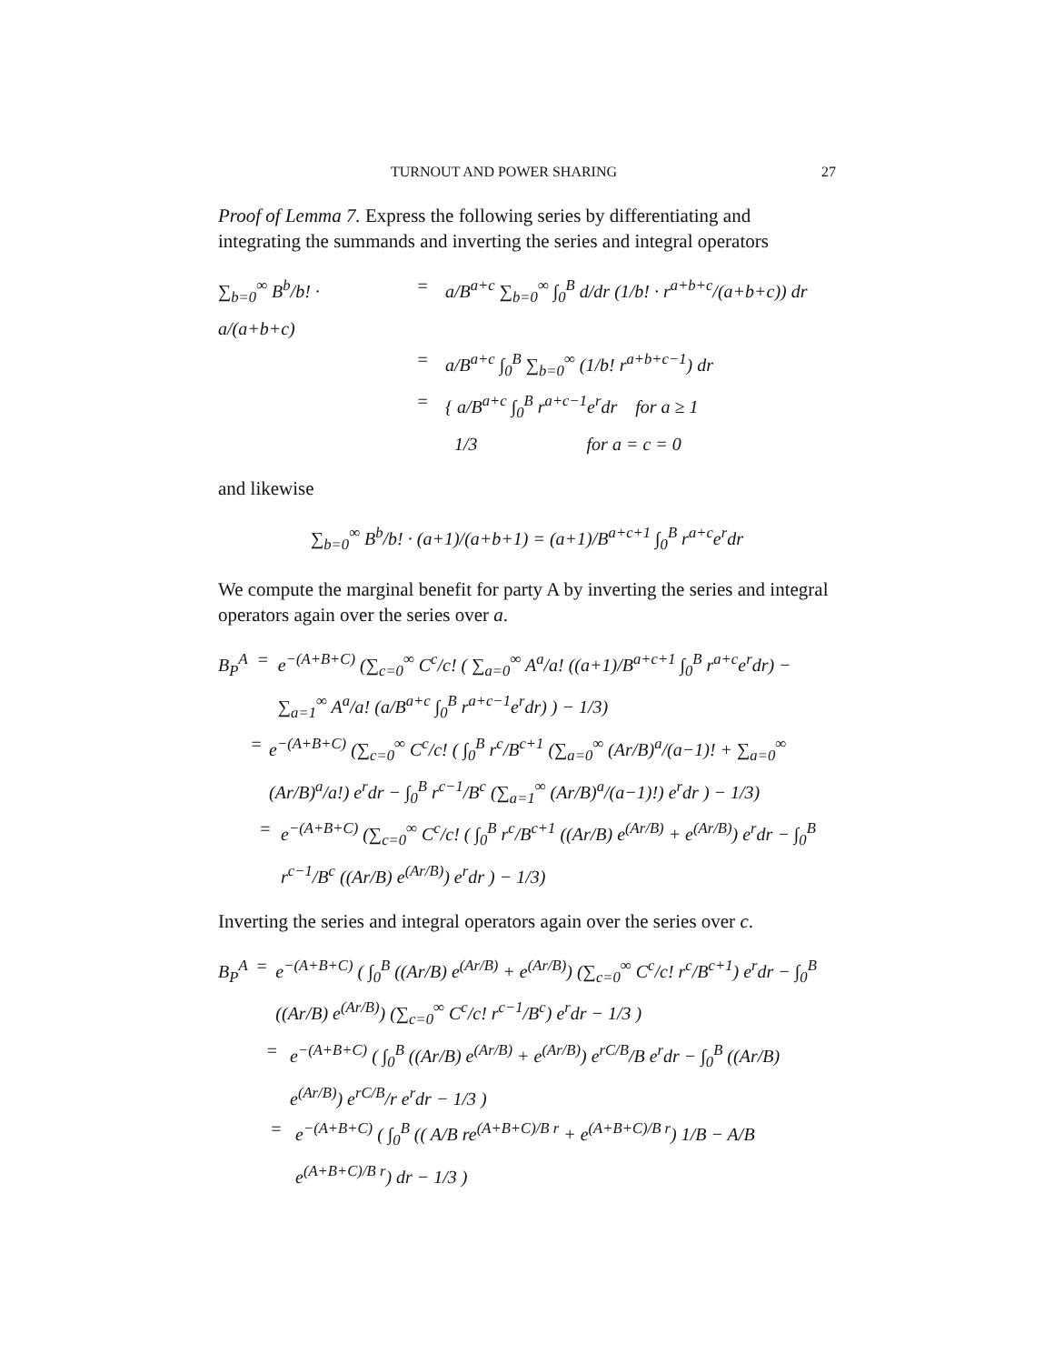TURNOUT AND POWER SHARING 27
Proof of Lemma 7. Express the following series by differentiating and integrating the summands and inverting the series and integral operators
∑<sub>b=0</sub><sup>∞</sup> B<sup>b</sup>/b! · a/(a+b+c) = a/B<sup>a+c</sup> ∑<sub>b=0</sub><sup>∞</sup> ∫<sub>0</sub><sup>B</sup> d/dr (1/b! · r<sup>a+b+c</sup>/(a+b+c)) dr
= a/B<sup>a+c</sup> ∫<sub>0</sub><sup>B</sup> ∑<sub>b=0</sub><sup>∞</sup> (1/b! r<sup>a+b+c−1</sup>) dr
= { a/B<sup>a+c</sup> ∫<sub>0</sub><sup>B</sup> r<sup>a+c−1</sup>e<sup>r</sup>dr for a ≥ 1
1/3 for a = c = 0
and likewise
∑<sub>b=0</sub><sup>∞</sup> B<sup>b</sup>/b! · (a+1)/(a+b+1) = (a+1)/B<sup>a+c+1</sup> ∫<sub>0</sub><sup>B</sup> r<sup>a+c</sup>e<sup>r</sup>dr
We compute the marginal benefit for party A by inverting the series and integral operators again over the series over a.
B<sub>P</sub><sup>A</sup> = e<sup>−(A+B+C)</sup> (∑<sub>c=0</sub><sup>∞</sup> C<sup>c</sup>/c! ( ∑<sub>a=0</sub><sup>∞</sup> A<sup>a</sup>/a! ((a+1)/B<sup>a+c+1</sup> ∫<sub>0</sub><sup>B</sup> r<sup>a+c</sup>e<sup>r</sup>dr) − ∑<sub>a=1</sub><sup>∞</sup> A<sup>a</sup>/a! (a/B<sup>a+c</sup> ∫<sub>0</sub><sup>B</sup> r<sup>a+c−1</sup>e<sup>r</sup>dr) ) − 1/3)
= e<sup>−(A+B+C)</sup> (∑<sub>c=0</sub><sup>∞</sup> C<sup>c</sup>/c! ( ∫<sub>0</sub><sup>B</sup> r<sup>c</sup>/B<sup>c+1</sup> (∑<sub>a=0</sub><sup>∞</sup> (Ar/B)<sup>a</sup>/(a−1)! + ∑<sub>a=0</sub><sup>∞</sup> (Ar/B)<sup>a</sup>/a!) e<sup>r</sup>dr − ∫<sub>0</sub><sup>B</sup> r<sup>c−1</sup>/B<sup>c</sup> (∑<sub>a=1</sub><sup>∞</sup> (Ar/B)<sup>a</sup>/(a−1)!) e<sup>r</sup>dr ) − 1/3)
= e<sup>−(A+B+C)</sup> (∑<sub>c=0</sub><sup>∞</sup> C<sup>c</sup>/c! ( ∫<sub>0</sub><sup>B</sup> r<sup>c</sup>/B<sup>c+1</sup> ((Ar/B) e<sup>(Ar/B)</sup> + e<sup>(Ar/B)</sup>) e<sup>r</sup>dr − ∫<sub>0</sub><sup>B</sup> r<sup>c−1</sup>/B<sup>c</sup> ((Ar/B) e<sup>(Ar/B)</sup>) e<sup>r</sup>dr ) − 1/3)
Inverting the series and integral operators again over the series over c.
B<sub>P</sub><sup>A</sup> = e<sup>−(A+B+C)</sup> ( ∫<sub>0</sub><sup>B</sup> ((Ar/B) e<sup>(Ar/B)</sup> + e<sup>(Ar/B)</sup>) (∑<sub>c=0</sub><sup>∞</sup> C<sup>c</sup>/c! r<sup>c</sup>/B<sup>c+1</sup>) e<sup>r</sup>dr − ∫<sub>0</sub><sup>B</sup> ((Ar/B) e<sup>(Ar/B)</sup>) (∑<sub>c=0</sub><sup>∞</sup> C<sup>c</sup>/c! r<sup>c−1</sup>/B<sup>c</sup>) e<sup>r</sup>dr − 1/3 )
= e<sup>−(A+B+C)</sup> ( ∫<sub>0</sub><sup>B</sup> ((Ar/B) e<sup>(Ar/B)</sup> + e<sup>(Ar/B)</sup>) e<sup>rC/B</sup>/B e<sup>r</sup>dr − ∫<sub>0</sub><sup>B</sup> ((Ar/B) e<sup>(Ar/B)</sup>) e<sup>rC/B</sup>/r e<sup>r</sup>dr − 1/3 )
= e<sup>−(A+B+C)</sup> ( ∫<sub>0</sub><sup>B</sup> (( A/B re<sup>(A+B+C)/B r</sup> + e<sup>(A+B+C)/B r</sup>) 1/B − A/B e<sup>(A+B+C)/B r</sup>) dr − 1/3 )